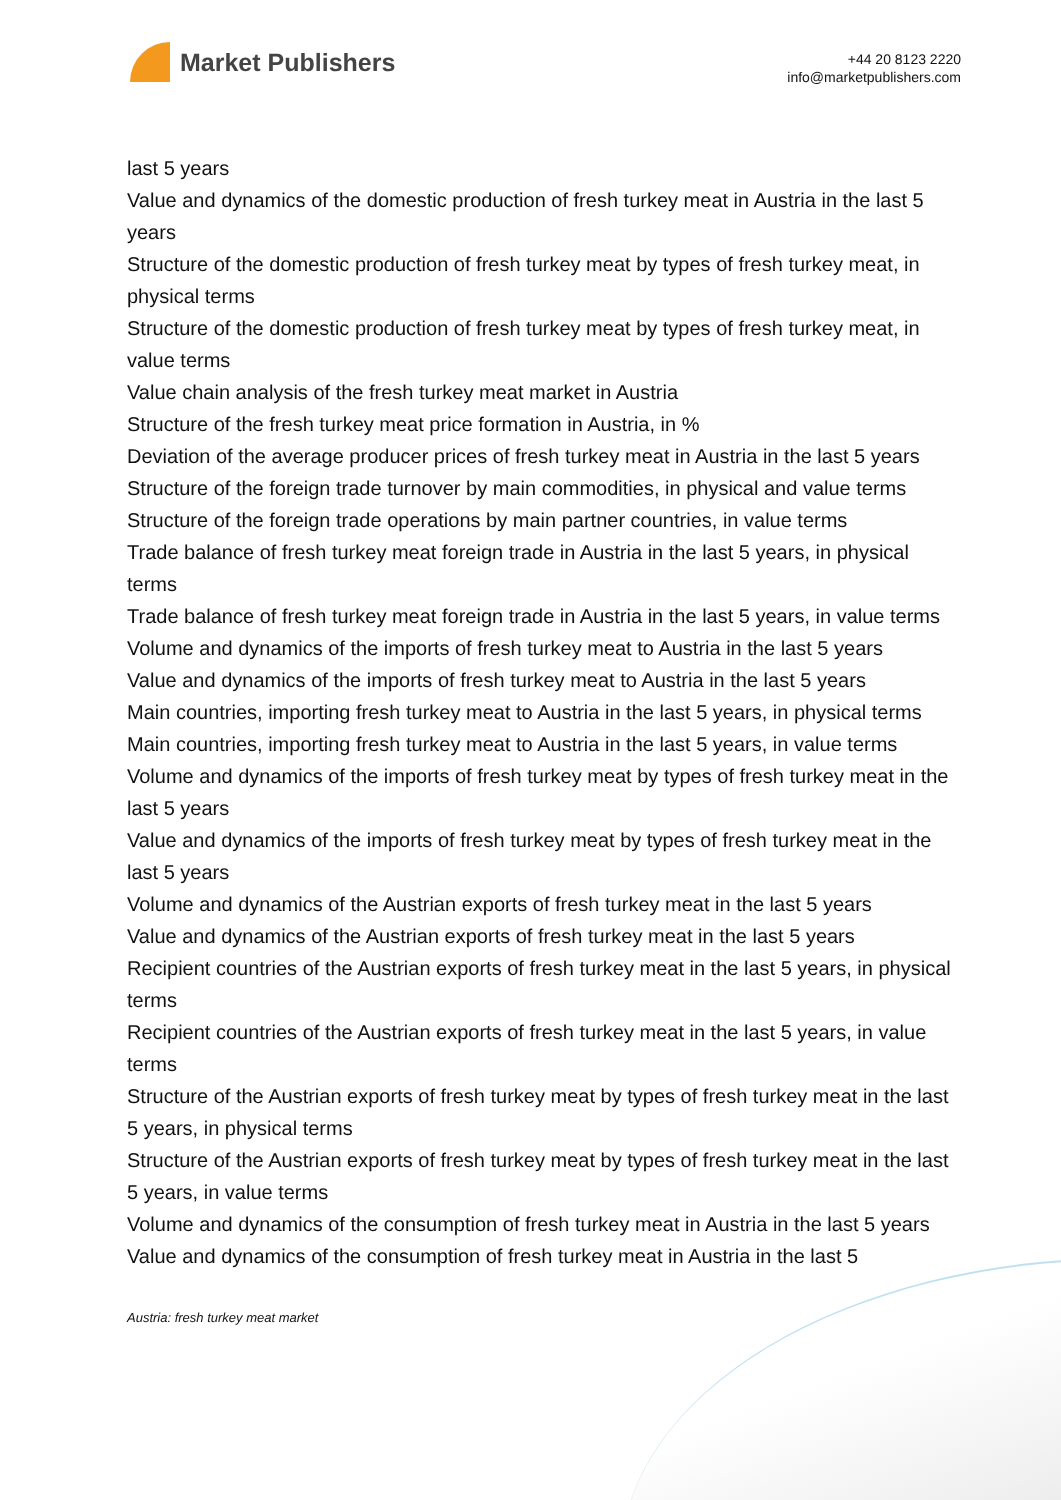Market Publishers
+44 20 8123 2220
info@marketpublishers.com
last 5 years
Value and dynamics of the domestic production of fresh turkey meat in Austria in the last 5 years
Structure of the domestic production of fresh turkey meat by types of fresh turkey meat, in physical terms
Structure of the domestic production of fresh turkey meat by types of fresh turkey meat, in value terms
Value chain analysis of the fresh turkey meat market in Austria
Structure of the fresh turkey meat price formation in Austria, in %
Deviation of the average producer prices of fresh turkey meat in Austria in the last 5 years
Structure of the foreign trade turnover by main commodities, in physical and value terms
Structure of the foreign trade operations by main partner countries, in value terms
Trade balance of fresh turkey meat foreign trade in Austria in the last 5 years, in physical terms
Trade balance of fresh turkey meat foreign trade in Austria in the last 5 years, in value terms
Volume and dynamics of the imports of fresh turkey meat to Austria in the last 5 years
Value and dynamics of the imports of fresh turkey meat to Austria in the last 5 years
Main countries, importing fresh turkey meat to Austria in the last 5 years, in physical terms
Main countries, importing fresh turkey meat to Austria in the last 5 years, in value terms
Volume and dynamics of the imports of fresh turkey meat by types of fresh turkey meat in the last 5 years
Value and dynamics of the imports of fresh turkey meat by types of fresh turkey meat in the last 5 years
Volume and dynamics of the Austrian exports of fresh turkey meat in the last 5 years
Value and dynamics of the Austrian exports of fresh turkey meat in the last 5 years
Recipient countries of the Austrian exports of fresh turkey meat in the last 5 years, in physical terms
Recipient countries of the Austrian exports of fresh turkey meat in the last 5 years, in value terms
Structure of the Austrian exports of fresh turkey meat by types of fresh turkey meat in the last 5 years, in physical terms
Structure of the Austrian exports of fresh turkey meat by types of fresh turkey meat in the last 5 years, in value terms
Volume and dynamics of the consumption of fresh turkey meat in Austria in the last 5 years
Value and dynamics of the consumption of fresh turkey meat in Austria in the last 5
Austria: fresh turkey meat market